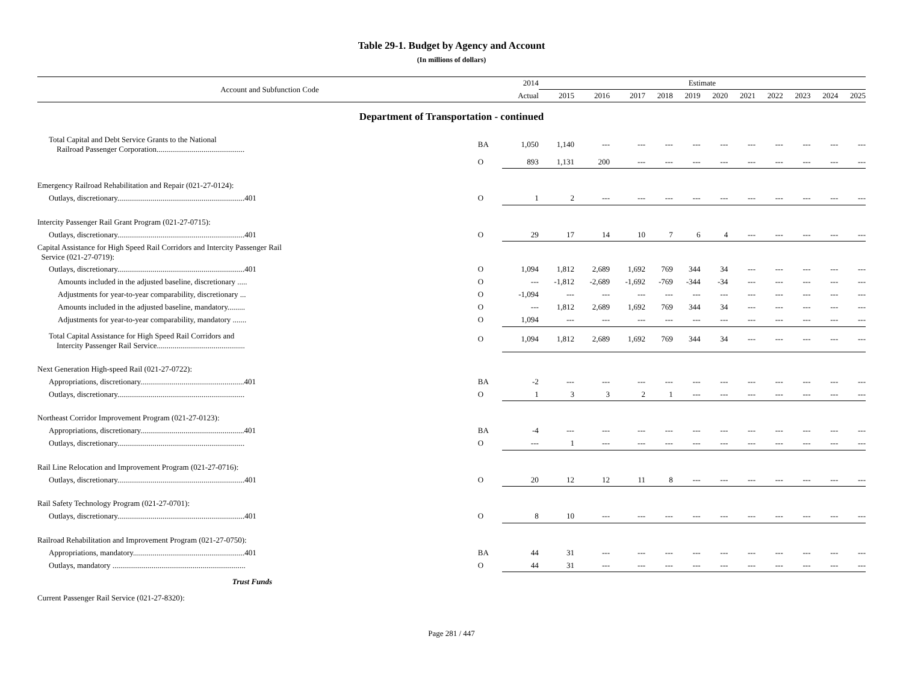Table 29-1. Budget by Agency and Account
(In millions of dollars)
| Account and Subfunction Code | | 2014 | Estimate | | | | | | | | | | |
| --- | --- | --- | --- | --- | --- | --- | --- | --- | --- | --- | --- | --- | --- |
| | | Actual | 2015 | 2016 | 2017 | 2018 | 2019 | 2020 | 2021 | 2022 | 2023 | 2024 | 2025 |
| Department of Transportation - continued | | | | | | | | | | | | | |
| Total Capital and Debt Service Grants to the National Railroad Passenger Corporation............................................. | BA | 1,050 | 1,140 | --- | --- | --- | --- | --- | --- | --- | --- | --- | --- |
| | O | 893 | 1,131 | 200 | --- | --- | --- | --- | --- | --- | --- | --- | --- |
| Emergency Railroad Rehabilitation and Repair (021-27-0124): | | | | | | | | | | | | | |
| Outlays, discretionary.................................................................401 | O | 1 | 2 | --- | --- | --- | --- | --- | --- | --- | --- | --- | --- |
| Intercity Passenger Rail Grant Program (021-27-0715): | | | | | | | | | | | | | |
| Outlays, discretionary.................................................................401 | O | 29 | 17 | 14 | 10 | 7 | 6 | 4 | --- | --- | --- | --- | --- |
| Capital Assistance for High Speed Rail Corridors and Intercity Passenger Rail Service (021-27-0719): | | | | | | | | | | | | | |
| Outlays, discretionary.................................................................401 | O | 1,094 | 1,812 | 2,689 | 1,692 | 769 | 344 | 34 | --- | --- | --- | --- | --- |
| Amounts included in the adjusted baseline, discretionary ..... | O | --- | -1,812 | -2,689 | -1,692 | -769 | -344 | -34 | --- | --- | --- | --- | --- |
| Adjustments for year-to-year comparability, discretionary ... | O | -1,094 | --- | --- | --- | --- | --- | --- | --- | --- | --- | --- | --- |
| Amounts included in the adjusted baseline, mandatory......... | O | --- | 1,812 | 2,689 | 1,692 | 769 | 344 | 34 | --- | --- | --- | --- | --- |
| Adjustments for year-to-year comparability, mandatory ....... | O | 1,094 | --- | --- | --- | --- | --- | --- | --- | --- | --- | --- | --- |
| Total Capital Assistance for High Speed Rail Corridors and Intercity Passenger Rail Service............................................. | O | 1,094 | 1,812 | 2,689 | 1,692 | 769 | 344 | 34 | --- | --- | --- | --- | --- |
| Next Generation High-speed Rail (021-27-0722): | | | | | | | | | | | | | |
| Appropriations, discretionary.....................................................401 | BA | -2 | --- | --- | --- | --- | --- | --- | --- | --- | --- | --- | --- |
| Outlays, discretionary................................................................. | O | 1 | 3 | 3 | 2 | 1 | --- | --- | --- | --- | --- | --- | --- |
| Northeast Corridor Improvement Program (021-27-0123): | | | | | | | | | | | | | |
| Appropriations, discretionary.....................................................401 | BA | -4 | --- | --- | --- | --- | --- | --- | --- | --- | --- | --- | --- |
| Outlays, discretionary................................................................. | O | --- | 1 | --- | --- | --- | --- | --- | --- | --- | --- | --- | --- |
| Rail Line Relocation and Improvement Program (021-27-0716): | | | | | | | | | | | | | |
| Outlays, discretionary.................................................................401 | O | 20 | 12 | 12 | 11 | 8 | --- | --- | --- | --- | --- | --- | --- |
| Rail Safety Technology Program (021-27-0701): | | | | | | | | | | | | | |
| Outlays, discretionary.................................................................401 | O | 8 | 10 | --- | --- | --- | --- | --- | --- | --- | --- | --- | --- |
| Railroad Rehabilitation and Improvement Program (021-27-0750): | | | | | | | | | | | | | |
| Appropriations, mandatory.........................................................401 | BA | 44 | 31 | --- | --- | --- | --- | --- | --- | --- | --- | --- | --- |
| Outlays, mandatory .................................................................... | O | 44 | 31 | --- | --- | --- | --- | --- | --- | --- | --- | --- | --- |
| Trust Funds | | | | | | | | | | | | | |
| Current Passenger Rail Service (021-27-8320): | | | | | | | | | | | | | |
Page 281 / 447